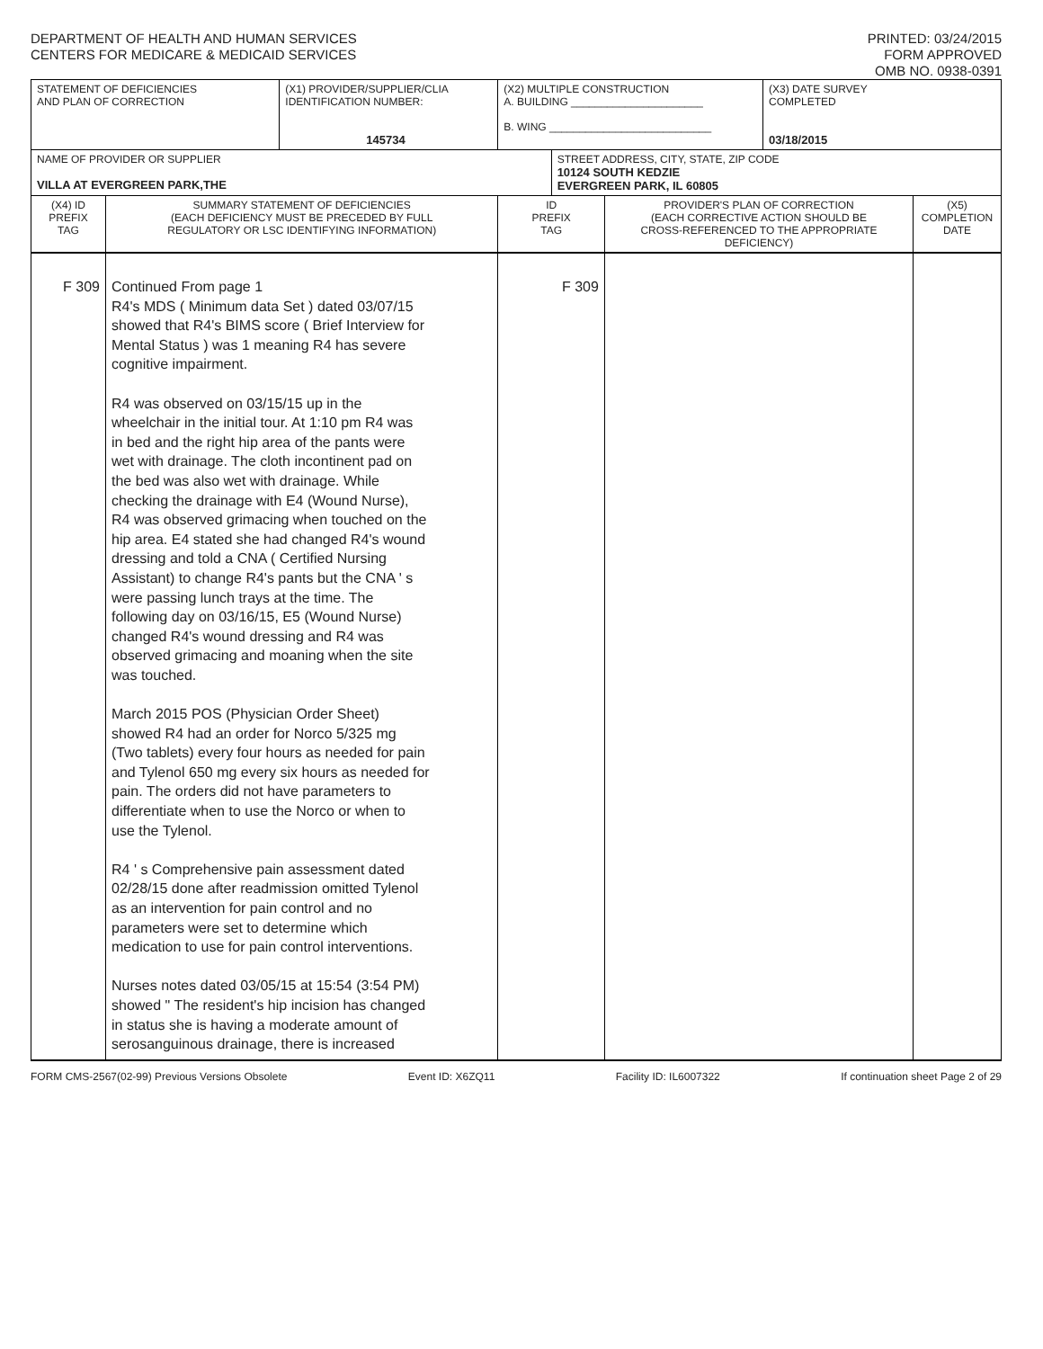DEPARTMENT OF HEALTH AND HUMAN SERVICES
CENTERS FOR MEDICARE & MEDICAID SERVICES
PRINTED: 03/24/2015
FORM APPROVED
OMB NO. 0938-0391
| STATEMENT OF DEFICIENCIES AND PLAN OF CORRECTION | | (X1) PROVIDER/SUPPLIER/CLIA IDENTIFICATION NUMBER: 145734 | (X2) MULTIPLE CONSTRUCTION A. BUILDING ______________________ B. WING ___________________________ | | | (X3) DATE SURVEY COMPLETED 03/18/2015 | |
| NAME OF PROVIDER OR SUPPLIER VILLA AT EVERGREEN PARK,THE | | | | STREET ADDRESS, CITY, STATE, ZIP CODE 10124 SOUTH KEDZIE EVERGREEN PARK, IL 60805 | | | |
| (X4) ID PREFIX TAG | SUMMARY STATEMENT OF DEFICIENCIES (EACH DEFICIENCY MUST BE PRECEDED BY FULL REGULATORY OR LSC IDENTIFYING INFORMATION) | | ID PREFIX TAG | | PROVIDER'S PLAN OF CORRECTION (EACH CORRECTIVE ACTION SHOULD BE CROSS-REFERENCED TO THE APPROPRIATE DEFICIENCY) | | (X5) COMPLETION DATE |
| F 309 | Continued From page 1 R4's MDS ( Minimum data Set ) dated 03/07/15 showed that R4's BIMS score ( Brief Interview for Mental Status ) was 1 meaning R4 has severe cognitive impairment. R4 was observed on 03/15/15 up in the wheelchair in the initial tour. At 1:10 pm R4 was in bed and the right hip area of the pants were wet with drainage. The cloth incontinent pad on the bed was also wet with drainage. While checking the drainage with E4 (Wound Nurse), R4 was observed grimacing when touched on the hip area. E4 stated she had changed R4's wound dressing and told a CNA ( Certified Nursing Assistant) to change R4's pants but the CNA ' s were passing lunch trays at the time. The following day on 03/16/15, E5 (Wound Nurse) changed R4's wound dressing and R4 was observed grimacing and moaning when the site was touched. March 2015 POS (Physician Order Sheet) showed R4 had an order for Norco 5/325 mg (Two tablets) every four hours as needed for pain and Tylenol 650 mg every six hours as needed for pain. The orders did not have parameters to differentiate when to use the Norco or when to use the Tylenol. R4 ' s Comprehensive pain assessment dated 02/28/15 done after readmission omitted Tylenol as an intervention for pain control and no parameters were set to determine which medication to use for pain control interventions. Nurses notes dated 03/05/15 at 15:54 (3:54 PM) showed " The resident's hip incision has changed in status she is having a moderate amount of serosanguinous drainage, there is increased | | F 309 | | | | |
FORM CMS-2567(02-99) Previous Versions Obsolete Event ID: X6ZQ11 Facility ID: IL6007322 If continuation sheet Page 2 of 29